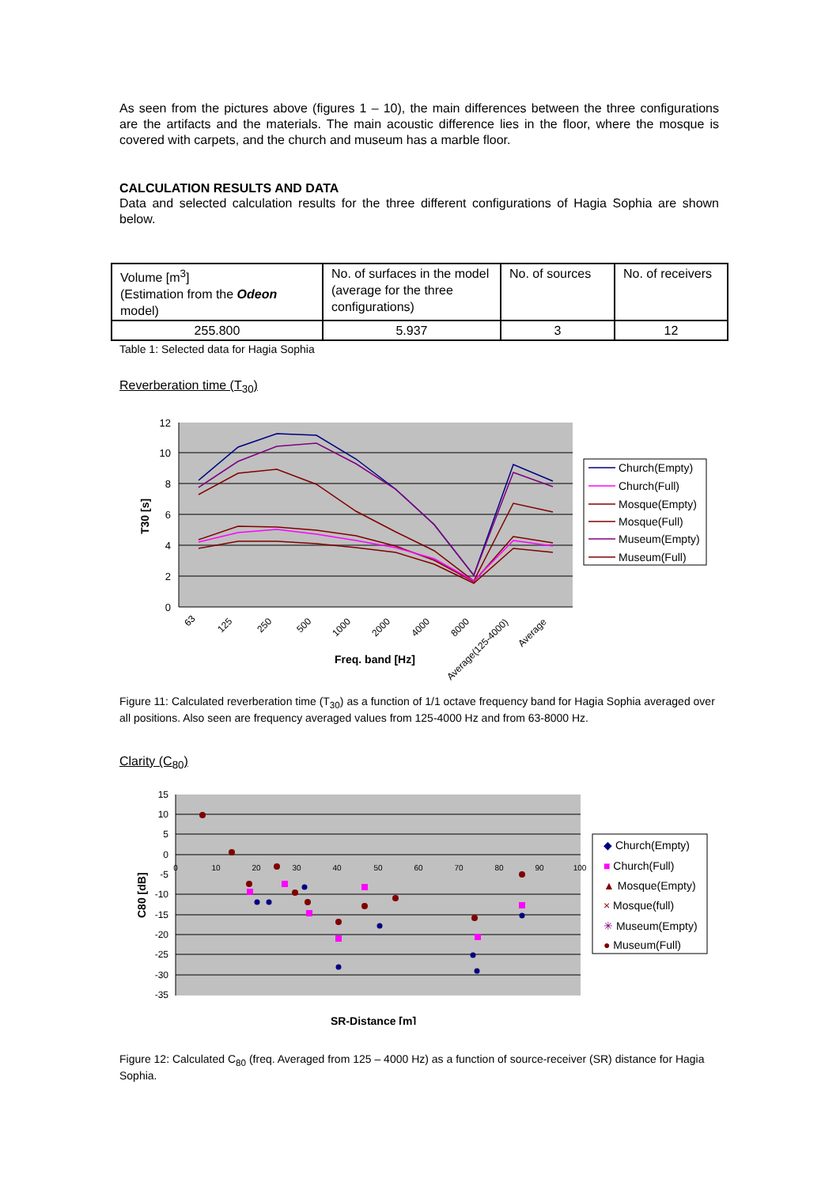As seen from the pictures above (figures 1 – 10), the main differences between the three configurations are the artifacts and the materials. The main acoustic difference lies in the floor, where the mosque is covered with carpets, and the church and museum has a marble floor.
CALCULATION RESULTS AND DATA
Data and selected calculation results for the three different configurations of Hagia Sophia are shown below.
| Volume [m<sup>3</sup>] (Estimation from the Odeon model) | No. of surfaces in the model (average for the three configurations) | No. of sources | No. of receivers |
| 255.800 | 5.937 | 3 | 12 |
Table 1: Selected data for Hagia Sophia
Reverberation time (T<sub>30</sub>)
12
10
8
6
4
2
0
T30 [s]
63
125
250
500
1000
2000
4000
8000
Average(125-4000)
Average
Freq. band [Hz]
Church(Empty)
Church(Full)
Mosque(Empty)
Mosque(Full)
Museum(Empty)
Museum(Full)
Figure 11: Calculated reverberation time (T<sub>30</sub>) as a function of 1/1 octave frequency band for Hagia Sophia averaged over all positions. Also seen are frequency averaged values from 125-4000 Hz and from 63-8000 Hz.
Clarity (C<sub>80</sub>)
15
10
5
0
-5
-10
-15
-20
-25
-30
-35
0
10
20
30
40
50
60
70
80
90
100
C80 [dB]
SR-Distance [m]
◆ Church(Empty)
■ Church(Full)
▲ Mosque(Empty)
× Mosque(full)
✳ Museum(Empty)
● Museum(Full)
Figure 12: Calculated C<sub>80</sub> (freq. Averaged from 125 – 4000 Hz) as a function of source-receiver (SR) distance for Hagia Sophia.